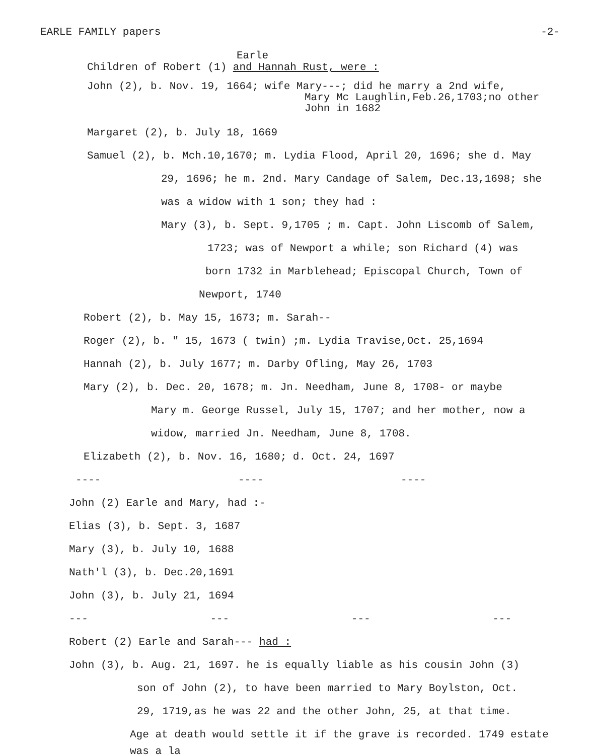EARLE FAMILY papers -2-
Earle
Children of Robert (1) and Hannah Rust, were :
John (2), b. Nov. 19, 1664; wife Mary---; did he marry a 2nd wife,
Mary Mc Laughlin,Feb.26,1703;no other
John in 1682
Margaret (2), b. July 18, 1669
Samuel (2), b. Mch.10,1670; m. Lydia Flood, April 20, 1696; she d. May
29, 1696; he m. 2nd. Mary Candage of Salem, Dec.13,1698; she
was a widow with 1 son; they had :
Mary (3), b. Sept. 9,1705 ; m. Capt. John Liscomb of Salem,
1723; was of Newport a while; son Richard (4) was
born 1732 in Marblehead; Episcopal Church, Town of
Newport, 1740
Robert (2), b. May 15, 1673; m. Sarah--
Roger (2), b. " 15, 1673 ( twin) ;m. Lydia Travise,Oct. 25,1694
Hannah (2), b. July 1677; m. Darby Ofling, May 26, 1703
Mary (2), b. Dec. 20, 1678; m. Jn. Needham, June 8, 1708- or maybe
Mary m. George Russel, July 15, 1707; and her mother, now a
widow, married Jn. Needham, June 8, 1708.
Elizabeth (2), b. Nov. 16, 1680; d. Oct. 24, 1697
---- ---- ----
John (2) Earle and Mary, had :-
Elias (3), b. Sept. 3, 1687
Mary (3), b. July 10, 1688
Nath'l (3), b. Dec.20,1691
John (3), b. July 21, 1694
--- --- --- ---
Robert (2) Earle and Sarah--- had :
John (3), b. Aug. 21, 1697. he is equally liable as his cousin John (3)
son of John (2), to have been married to Mary Boylston, Oct.
29, 1719,as he was 22 and the other John, 25, at that time.
Age at death would settle it if the grave is recorded. 1749 estate
was a la